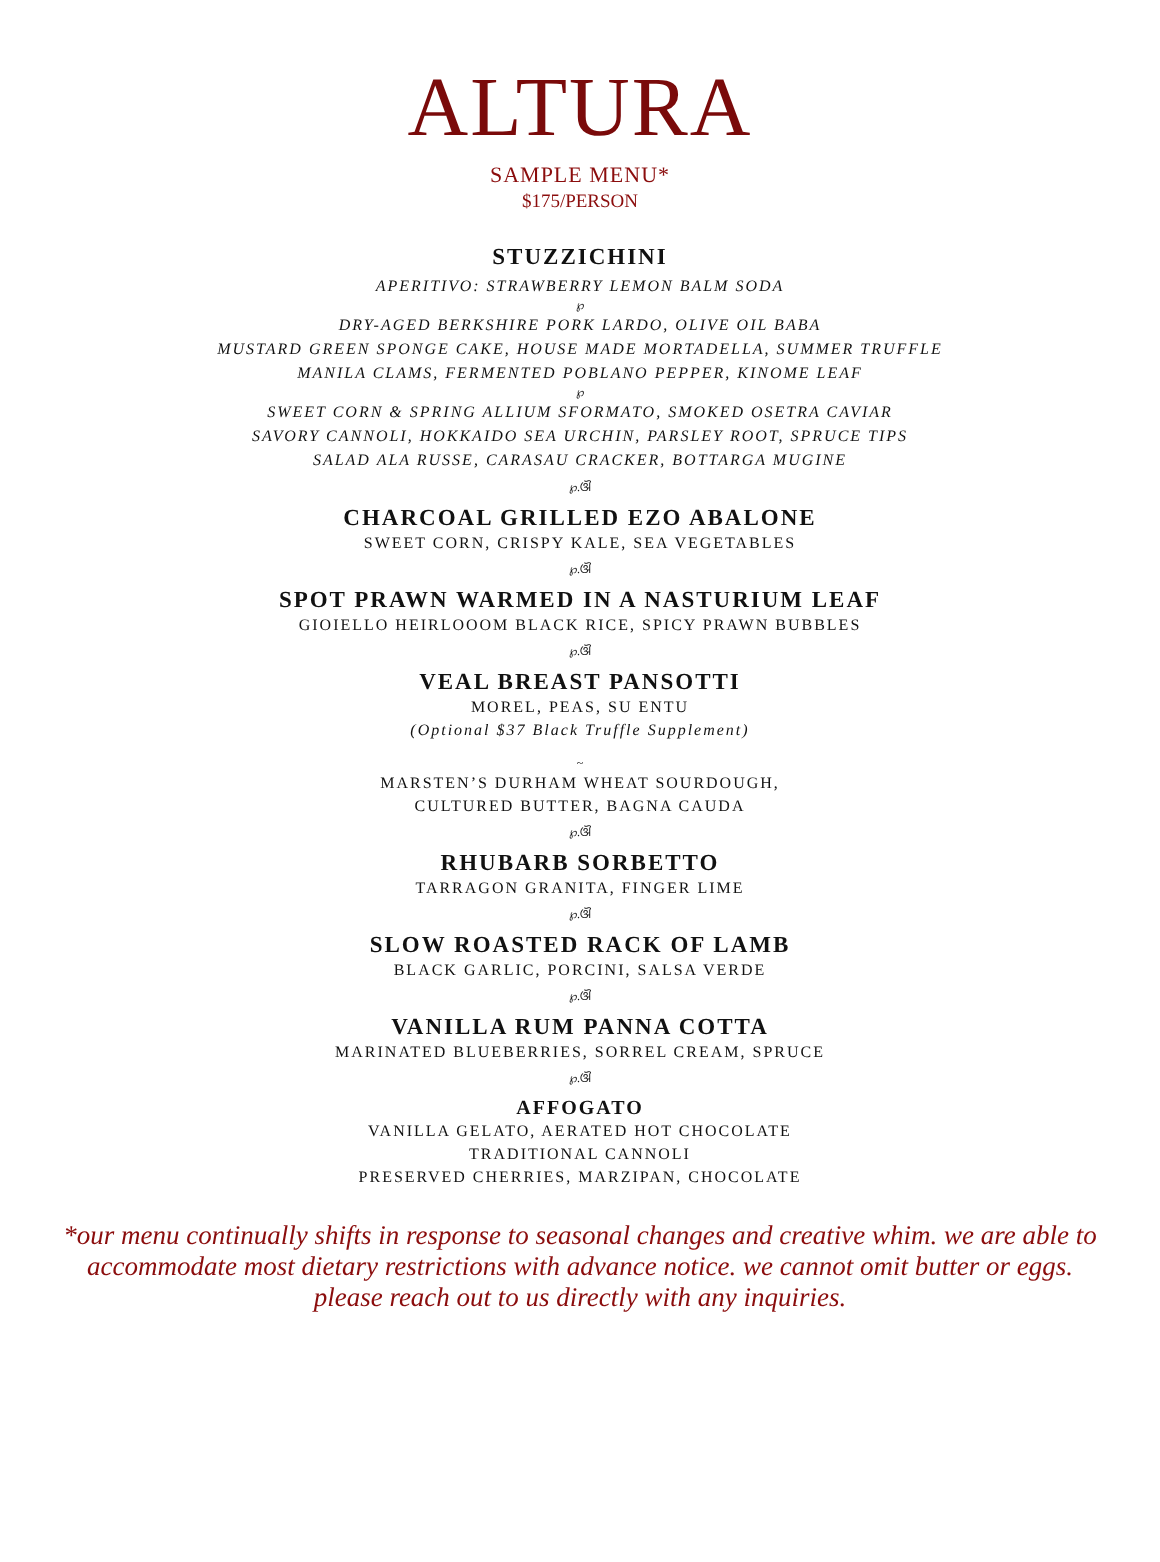ALTURA
SAMPLE MENU*
$175/PERSON
STUZZICHINI
APERITIVO: STRAWBERRY LEMON BALM SODA
℘
DRY-AGED BERKSHIRE PORK LARDO, OLIVE OIL BABA
MUSTARD GREEN SPONGE CAKE, HOUSE MADE MORTADELLA, SUMMER TRUFFLE
MANILA CLAMS, FERMENTED POBLANO PEPPER, KINOME LEAF
℘
SWEET CORN & SPRING ALLIUM SFORMATO, SMOKED OSETRA CAVIAR
SAVORY CANNOLI, HOKKAIDO SEA URCHIN, PARSLEY ROOT, SPRUCE TIPS
SALAD ALA RUSSE, CARASAU CRACKER, BOTTARGA MUGINE
℘.ଔ
CHARCOAL GRILLED EZO ABALONE
SWEET CORN, CRISPY KALE, SEA VEGETABLES
℘.ଔ
SPOT PRAWN WARMED IN A NASTURIUM LEAF
GIOIELLO HEIRLOOOM BLACK RICE, SPICY PRAWN BUBBLES
℘.ଔ
VEAL BREAST PANSOTTI
MOREL, PEAS, SU ENTU
(Optional $37 Black Truffle Supplement)
~
MARSTEN’S DURHAM WHEAT SOURDOUGH,
CULTURED BUTTER, BAGNA CAUDA
℘.ଔ
RHUBARB SORBETTO
TARRAGON GRANITA, FINGER LIME
℘.ଔ
SLOW ROASTED RACK OF LAMB
BLACK GARLIC, PORCINI, SALSA VERDE
℘.ଔ
VANILLA RUM PANNA COTTA
MARINATED BLUEBERRIES, SORREL CREAM, SPRUCE
℘.ଔ
AFFOGATO
VANILLA GELATO, AERATED HOT CHOCOLATE
TRADITIONAL CANNOLI
PRESERVED CHERRIES, MARZIPAN, CHOCOLATE
*our menu continually shifts in response to seasonal changes and creative whim. we are able to
accommodate most dietary restrictions with advance notice. we cannot omit butter or eggs.
please reach out to us directly with any inquiries.